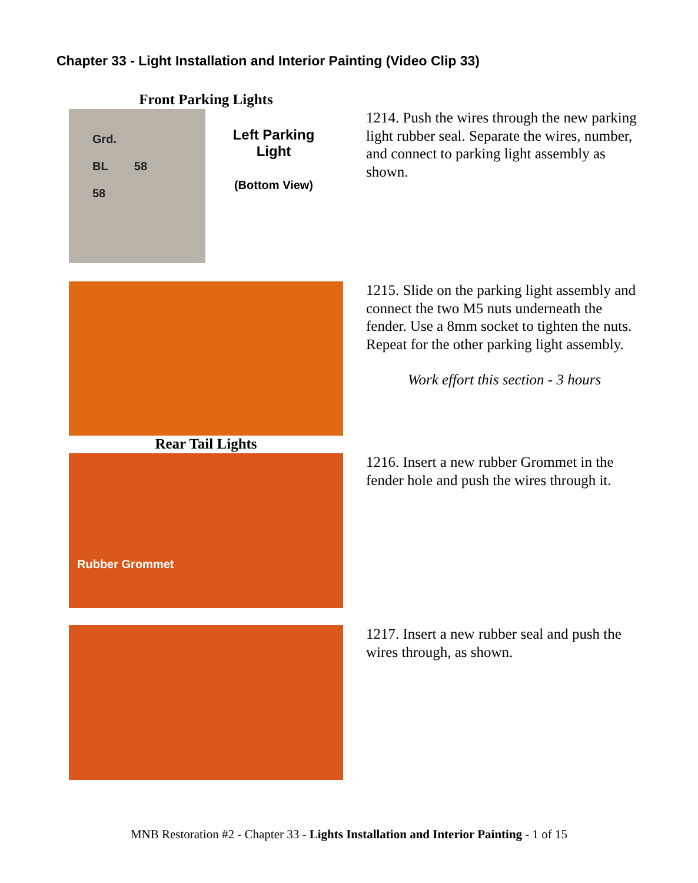Chapter 33 - Light Installation and Interior Painting (Video Clip 33)
Front Parking Lights
Grd.
BL 58
58
Left Parking
Light
(Bottom View)
1214. Push the wires through the new parking light rubber seal. Separate the wires, number, and connect to parking light assembly as shown.
1215. Slide on the parking light assembly and connect the two M5 nuts underneath the fender. Use a 8mm socket to tighten the nuts. Repeat for the other parking light assembly.
Work effort this section - 3 hours
Rear Tail Lights
Rubber Grommet
1216. Insert a new rubber Grommet in the fender hole and push the wires through it.
1217. Insert a new rubber seal and push the wires through, as shown.
MNB Restoration #2 - Chapter 33 - Lights Installation and Interior Painting - 1 of 15